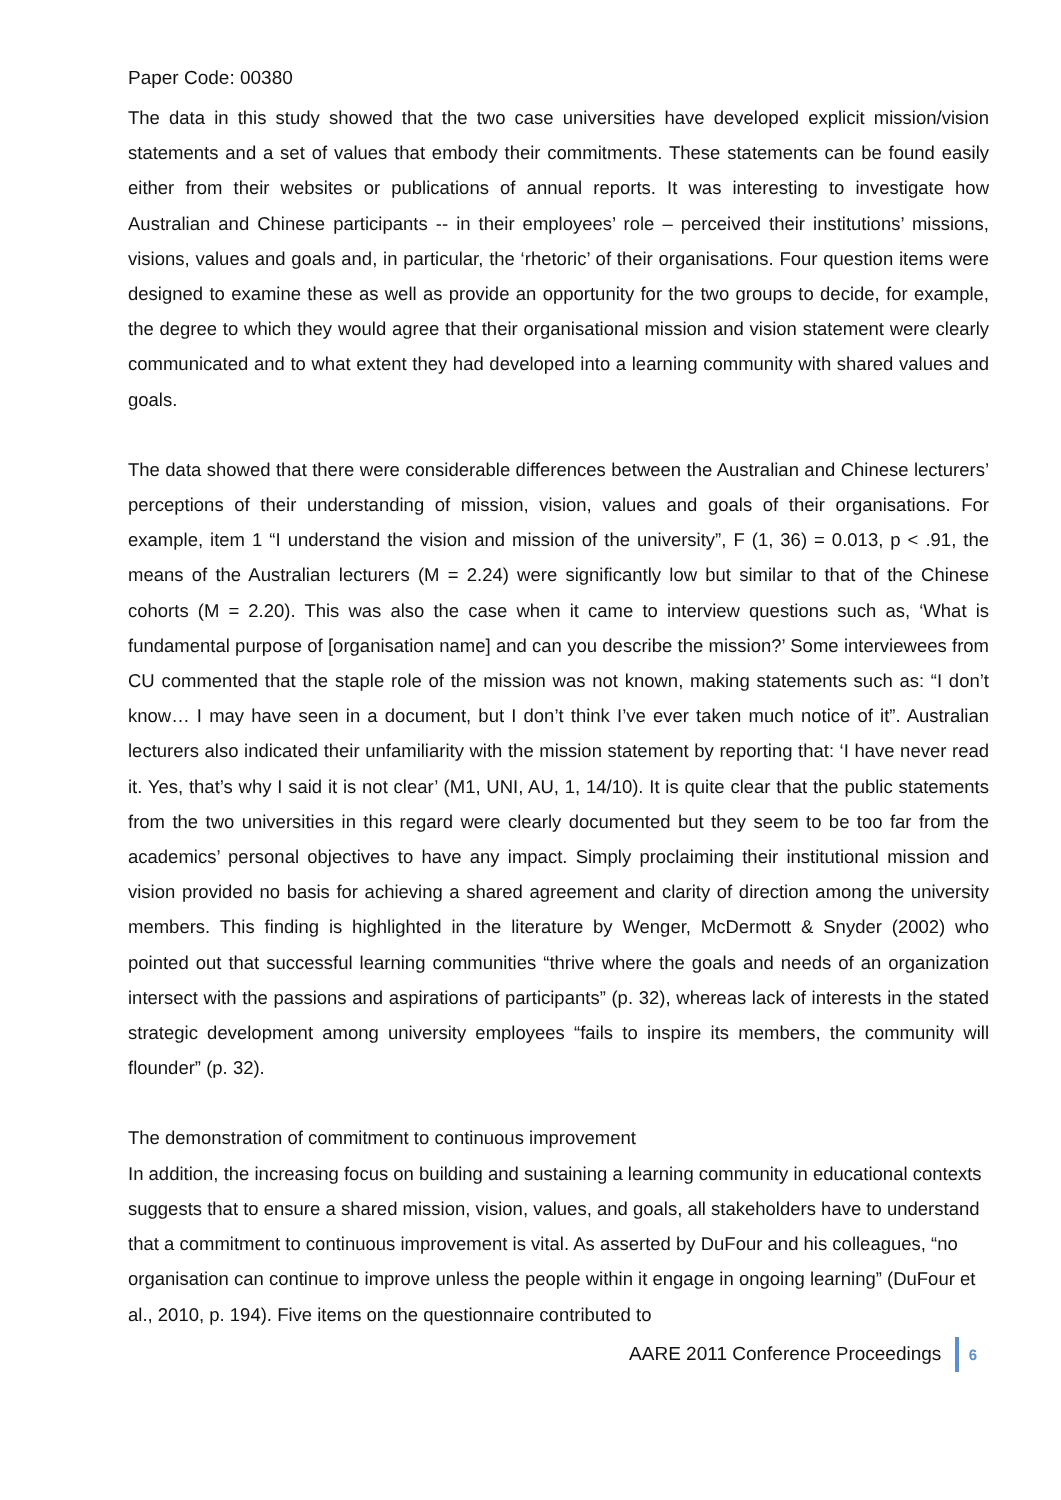Paper Code: 00380
The data in this study showed that the two case universities have developed explicit mission/vision statements and a set of values that embody their commitments. These statements can be found easily either from their websites or publications of annual reports. It was interesting to investigate how Australian and Chinese participants -- in their employees’ role – perceived their institutions’ missions, visions, values and goals and, in particular, the ‘rhetoric’ of their organisations. Four question items were designed to examine these as well as provide an opportunity for the two groups to decide, for example, the degree to which they would agree that their organisational mission and vision statement were clearly communicated and to what extent they had developed into a learning community with shared values and goals.
The data showed that there were considerable differences between the Australian and Chinese lecturers’ perceptions of their understanding of mission, vision, values and goals of their organisations. For example, item 1 “I understand the vision and mission of the university”, F (1, 36) = 0.013, p < .91, the means of the Australian lecturers (M = 2.24) were significantly low but similar to that of the Chinese cohorts (M = 2.20). This was also the case when it came to interview questions such as, ‘What is fundamental purpose of [organisation name] and can you describe the mission?’ Some interviewees from CU commented that the staple role of the mission was not known, making statements such as: “I don’t know… I may have seen in a document, but I don’t think I’ve ever taken much notice of it”. Australian lecturers also indicated their unfamiliarity with the mission statement by reporting that: ‘I have never read it. Yes, that’s why I said it is not clear’ (M1, UNI, AU, 1, 14/10). It is quite clear that the public statements from the two universities in this regard were clearly documented but they seem to be too far from the academics’ personal objectives to have any impact. Simply proclaiming their institutional mission and vision provided no basis for achieving a shared agreement and clarity of direction among the university members. This finding is highlighted in the literature by Wenger, McDermott & Snyder (2002) who pointed out that successful learning communities “thrive where the goals and needs of an organization intersect with the passions and aspirations of participants” (p. 32), whereas lack of interests in the stated strategic development among university employees “fails to inspire its members, the community will flounder” (p. 32).
The demonstration of commitment to continuous improvement
In addition, the increasing focus on building and sustaining a learning community in educational contexts suggests that to ensure a shared mission, vision, values, and goals, all stakeholders have to understand that a commitment to continuous improvement is vital. As asserted by DuFour and his colleagues, “no organisation can continue to improve unless the people within it engage in ongoing learning” (DuFour et al., 2010, p. 194). Five items on the questionnaire contributed to
AARE 2011 Conference Proceedings 6